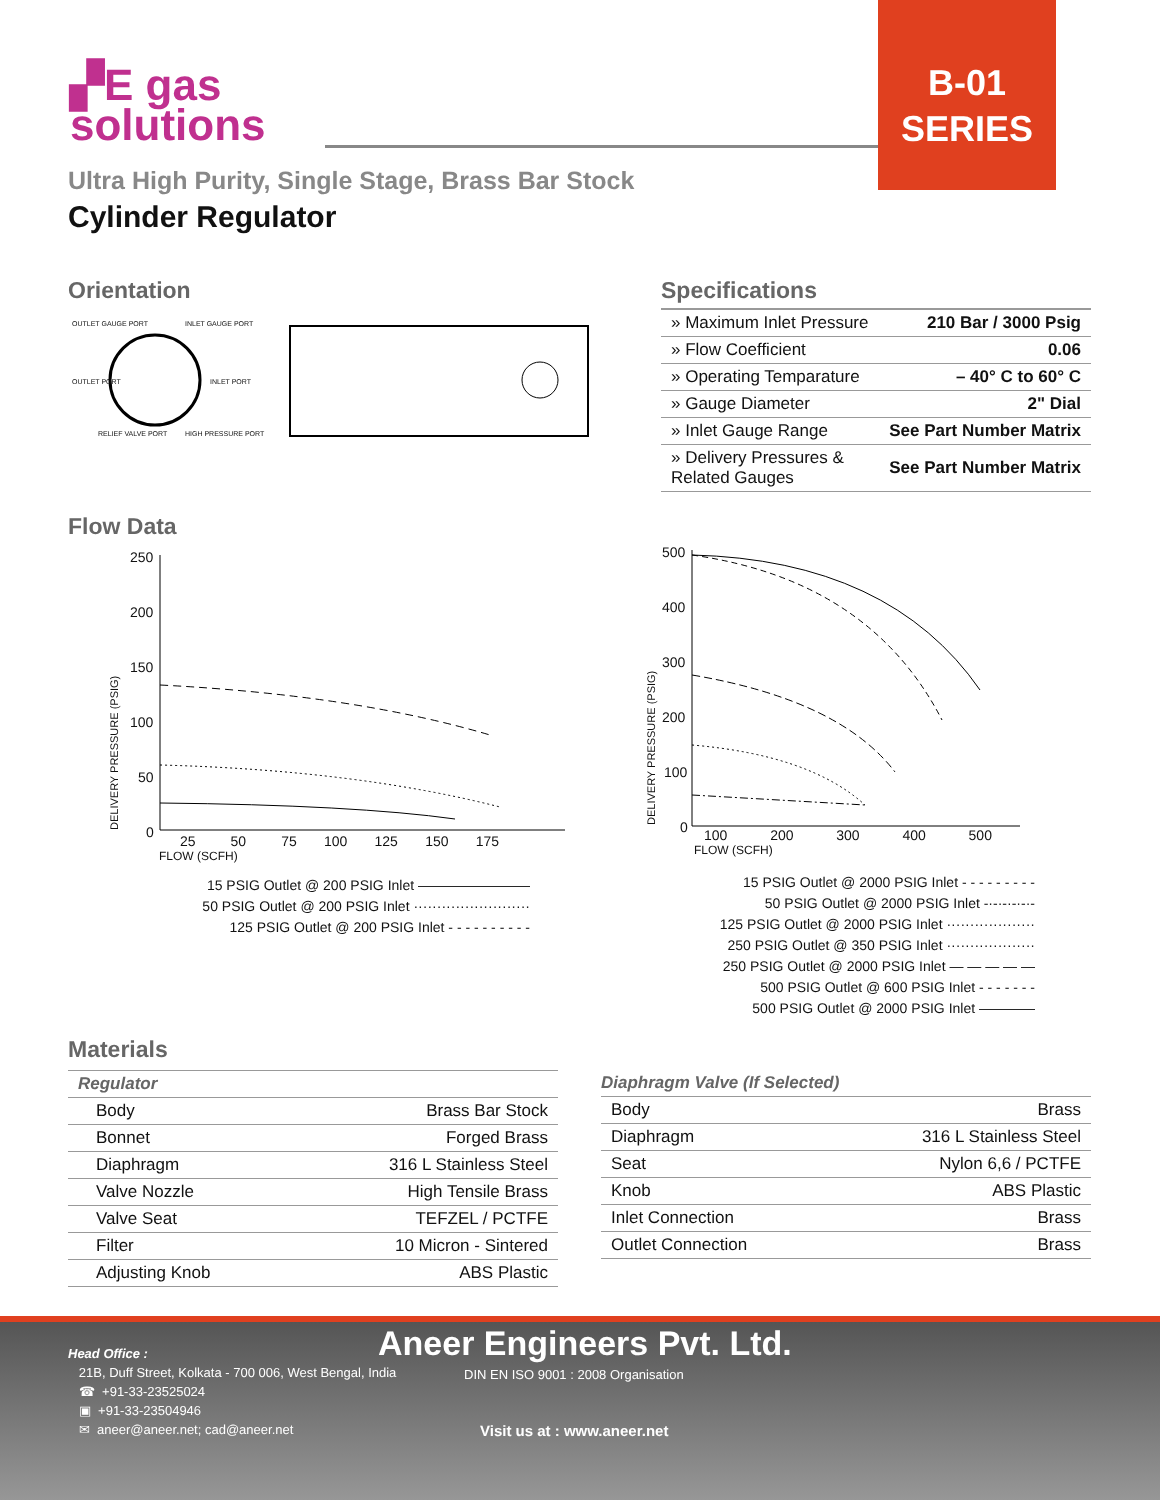▞E gas
solutions
B-01
SERIES
Ultra High Purity, Single Stage, Brass Bar Stock
Cylinder Regulator
Orientation
OUTLET GAUGE PORT INLET GAUGE PORT
OUTLET PORT INLET PORT
RELIEF VALVE PORT HIGH PRESSURE PORT
Specifications
| » Maximum Inlet Pressure | 210 Bar / 3000 Psig |
| » Flow Coefficient | 0.06 |
| » Operating Temparature | – 40° C to 60° C |
| » Gauge Diameter | 2" Dial |
| » Inlet Gauge Range | See Part Number Matrix |
| » Delivery Pressures & Related Gauges | See Part Number Matrix |
Flow Data
250
200
150
100
50
0
25 50 75 100 125 150 175
FLOW (SCFH)
DELIVERY PRESSURE (PSIG)
15 PSIG Outlet @ 200 PSIG Inlet ————————
50 PSIG Outlet @ 200 PSIG Inlet ·························
125 PSIG Outlet @ 200 PSIG Inlet - - - - - - - - - -
500
400
300
200
100
0
100 200 300 400 500
FLOW (SCFH)
DELIVERY PRESSURE (PSIG)
15 PSIG Outlet @ 2000 PSIG Inlet - - - - - - - - -
50 PSIG Outlet @ 2000 PSIG Inlet -·-·-·-·-·-
125 PSIG Outlet @ 2000 PSIG Inlet ···················
250 PSIG Outlet @ 350 PSIG Inlet ···················
250 PSIG Outlet @ 2000 PSIG Inlet — — — — —
500 PSIG Outlet @ 600 PSIG Inlet - - - - - - -
500 PSIG Outlet @ 2000 PSIG Inlet ————
Materials
| Regulator | |
| Body | Brass Bar Stock |
| Bonnet | Forged Brass |
| Diaphragm | 316 L Stainless Steel |
| Valve Nozzle | High Tensile Brass |
| Valve Seat | TEFZEL / PCTFE |
| Filter | 10 Micron - Sintered |
| Adjusting Knob | ABS Plastic |
| Diaphragm Valve (If Selected) | |
| Body | Brass |
| Diaphragm | 316 L Stainless Steel |
| Seat | Nylon 6,6 / PCTFE |
| Knob | ABS Plastic |
| Inlet Connection | Brass |
| Outlet Connection | Brass |
Head Office :
21B, Duff Street, Kolkata - 700 006, West Bengal, India
☎ +91-33-23525024
▣ +91-33-23504946
✉ aneer@aneer.net; cad@aneer.net
Aneer Engineers Pvt. Ltd.
DIN EN ISO 9001 : 2008 Organisation
Visit us at : www.aneer.net